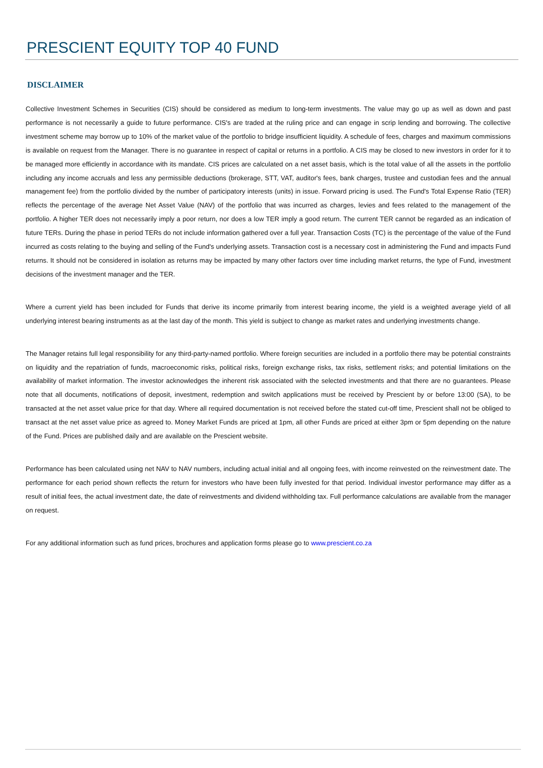PRESCIENT EQUITY TOP 40 FUND
DISCLAIMER
Collective Investment Schemes in Securities (CIS) should be considered as medium to long-term investments. The value may go up as well as down and past performance is not necessarily a guide to future performance. CIS's are traded at the ruling price and can engage in scrip lending and borrowing. The collective investment scheme may borrow up to 10% of the market value of the portfolio to bridge insufficient liquidity. A schedule of fees, charges and maximum commissions is available on request from the Manager. There is no guarantee in respect of capital or returns in a portfolio. A CIS may be closed to new investors in order for it to be managed more efficiently in accordance with its mandate. CIS prices are calculated on a net asset basis, which is the total value of all the assets in the portfolio including any income accruals and less any permissible deductions (brokerage, STT, VAT, auditor's fees, bank charges, trustee and custodian fees and the annual management fee) from the portfolio divided by the number of participatory interests (units) in issue. Forward pricing is used. The Fund's Total Expense Ratio (TER) reflects the percentage of the average Net Asset Value (NAV) of the portfolio that was incurred as charges, levies and fees related to the management of the portfolio. A higher TER does not necessarily imply a poor return, nor does a low TER imply a good return. The current TER cannot be regarded as an indication of future TERs. During the phase in period TERs do not include information gathered over a full year. Transaction Costs (TC) is the percentage of the value of the Fund incurred as costs relating to the buying and selling of the Fund's underlying assets. Transaction cost is a necessary cost in administering the Fund and impacts Fund returns. It should not be considered in isolation as returns may be impacted by many other factors over time including market returns, the type of Fund, investment decisions of the investment manager and the TER.
Where a current yield has been included for Funds that derive its income primarily from interest bearing income, the yield is a weighted average yield of all underlying interest bearing instruments as at the last day of the month. This yield is subject to change as market rates and underlying investments change.
The Manager retains full legal responsibility for any third-party-named portfolio. Where foreign securities are included in a portfolio there may be potential constraints on liquidity and the repatriation of funds, macroeconomic risks, political risks, foreign exchange risks, tax risks, settlement risks; and potential limitations on the availability of market information. The investor acknowledges the inherent risk associated with the selected investments and that there are no guarantees. Please note that all documents, notifications of deposit, investment, redemption and switch applications must be received by Prescient by or before 13:00 (SA), to be transacted at the net asset value price for that day. Where all required documentation is not received before the stated cut-off time, Prescient shall not be obliged to transact at the net asset value price as agreed to. Money Market Funds are priced at 1pm, all other Funds are priced at either 3pm or 5pm depending on the nature of the Fund. Prices are published daily and are available on the Prescient website.
Performance has been calculated using net NAV to NAV numbers, including actual initial and all ongoing fees, with income reinvested on the reinvestment date. The performance for each period shown reflects the return for investors who have been fully invested for that period. Individual investor performance may differ as a result of initial fees, the actual investment date, the date of reinvestments and dividend withholding tax. Full performance calculations are available from the manager on request.
For any additional information such as fund prices, brochures and application forms please go to www.prescient.co.za